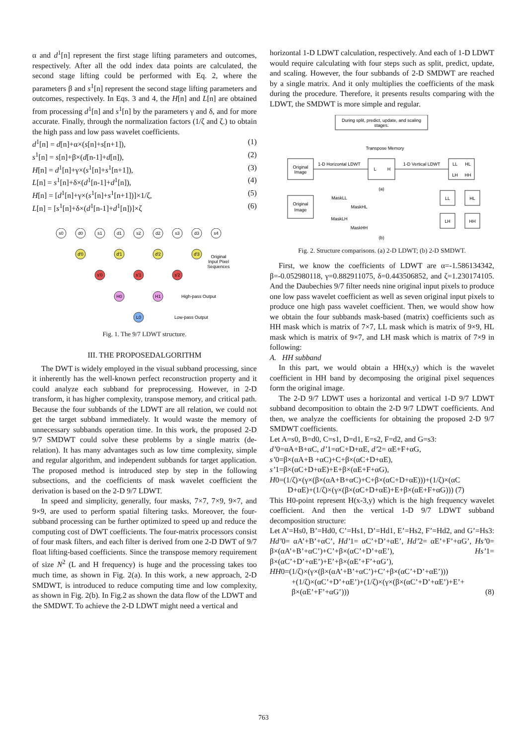α and d<sup>1</sup>[n] represent the first stage lifting parameters and outcomes, respectively. After all the odd index data points are calculated, the second stage lifting could be performed with Eq. 2, where the parameters β and s<sup>1</sup>[n] represent the second stage lifting parameters and outcomes, respectively. In Eqs. 3 and 4, the H[n] and L[n] are obtained from processing d<sup>1</sup>[n] and s<sup>1</sup>[n] by the parameters γ and δ, and for more accurate. Finally, through the normalization factors (1/ζ and ζ.) to obtain the high pass and low pass wavelet coefficients.
d<sup>1</sup>[n] = d[n]+α×(s[n]+s[n+1]), (1)
s<sup>1</sup>[n] = s[n]+β×(d[n-1]+d[n]), (2)
H[n] = d<sup>1</sup>[n]+γ×(s<sup>1</sup>[n]+s<sup>1</sup>[n+1]), (3)
L[n] = s<sup>1</sup>[n]+δ×(d<sup>1</sup>[n-1]+d<sup>1</sup>[n]), (4)
H[n] = [d<sup>1</sup>[n]+γ×(s<sup>1</sup>[n]+s<sup>1</sup>[n+1])]×1/ζ, (5)
L[n] = [s<sup>1</sup>[n]+δ×(d<sup>1</sup>[n-1]+d<sup>1</sup>[n])]×ζ (6)
s0
d0
s1
d1
s2
d2
s3
d3
s4
d'0
d'1
d'2
d'3
s'0
s'1
s'2
H0
H1
L0
Original
Input Pixel
Sequences
High-pass Output
Low-pass Output
Fig. 1. The 9/7 LDWT structure.
III. THE PROPOSEDALGORITHM
The DWT is widely employed in the visual subband processing, since it inherently has the well-known perfect reconstruction property and it could analyze each subband for preprocessing. However, in 2-D transform, it has higher complexity, transpose memory, and critical path. Because the four subbands of the LDWT are all relation, we could not get the target subband immediately. It would waste the memory of unnecessary subbands operation time. In this work, the proposed 2-D 9/7 SMDWT could solve these problems by a single matrix (de-relation). It has many advantages such as low time complexity, simple and regular algorithm, and independent subbands for target application. The proposed method is introduced step by step in the following subsections, and the coefficients of mask wavelet coefficient the derivation is based on the 2-D 9/7 LDWT.
In speed and simplicity, generally, four masks, 7×7, 7×9, 9×7, and 9×9, are used to perform spatial filtering tasks. Moreover, the four-subband processing can be further optimized to speed up and reduce the computing cost of DWT coefficients. The four-matrix processors consist of four mask filters, and each filter is derived from one 2-D DWT of 9/7 float lifting-based coefficients. Since the transpose memory requirement of size N<sup>2</sup> (L and H frequency) is huge and the processing takes too much time, as shown in Fig. 2(a). In this work, a new approach, 2-D SMDWT, is introduced to reduce computing time and low complexity, as shown in Fig. 2(b). In Fig.2 as shown the data flow of the LDWT and the SMDWT. To achieve the 2-D LDWT might need a vertical and
horizontal 1-D LDWT calculation, respectively. And each of 1-D LDWT would require calculating with four steps such as split, predict, update, and scaling. However, the four subbands of 2-D SMDWT are reached by a single matrix. And it only multiplies the coefficients of the mask during the procedure. Therefore, it presents results comparing with the LDWT, the SMDWT is more simple and regular.
During split, predict, update, and scaling
stages.
Transpose Memory
Original
Image
1-D Horizontal LDWT
1-D Vertical LDWT
L
H
LL
HL
LH
HH
(a)
Original
Image
MaskLL
MaskHL
MaskLH
MaskHH
LL
HL
LH
HH
(b)
Fig. 2. Structure comparisons. (a) 2-D LDWT; (b) 2-D SMDWT.
First, we know the coefficients of LDWT are α=-1.586134342, β=-0.052980118, γ=0.882911075, δ=0.443506852, and ζ=1.230174105. And the Daubechies 9/7 filter needs nine original input pixels to produce one low pass wavelet coefficient as well as seven original input pixels to produce one high pass wavelet coefficient. Then, we would show how we obtain the four subbands mask-based (matrix) coefficients such as HH mask which is matrix of 7×7, LL mask which is matrix of 9×9, HL mask which is matrix of 9×7, and LH mask which is matrix of 7×9 in following:
A. HH subband
In this part, we would obtain a HH(x,y) which is the wavelet coefficient in HH band by decomposing the original pixel sequences form the original image.
The 2-D 9/7 LDWT uses a horizontal and vertical 1-D 9/7 LDWT subband decomposition to obtain the 2-D 9/7 LDWT coefficients. And then, we analyze the coefficients for obtaining the proposed 2-D 9/7 SMDWT coefficients.
Let A=s0, B=d0, C=s1, D=d1, E=s2, F=d2, and G=s3:
d’0=αA+B+αC, d’1=αC+D+αE, d’2= αE+F+αG,
s’0=β×(αA+B +αC)+C+β×(αC+D+αE),
s’1=β×(αC+D+αE)+E+β×(αE+F+αG),
H0=(1/ζ)×(γ×(β×(αA+B+αC)+C+β×(αC+D+αE)))+(1/ζ)×(αC D+αE)+(1/ζ)×(γ×(β×(αC+D+αE)+E+β×(αE+F+αG))) (7)
This H0-point represent H(x-3,y) which is the high frequency wavelet coefficient. And then the vertical 1-D 9/7 LDWT subband decomposition structure:
Let A’=Hs0, B’=Hd0, C’=Hs1, D’=Hd1, E’=Hs2, F’=Hd2, and G’=Hs3: Hd’0= αA’+B’+αC’, Hd’1= αC’+D’+αE’, Hd’2= αE’+F’+αG’, Hs’0= β×(αA’+B’+αC’)+C’+β×(αC’+D’+αE’), Hs’1= β×(αC’+D’+αE’)+E’+β×(αE’+F’+αG’),
HH0=(1/ζ)×(γ×(β×(αA’+B’+αC’)+C’+β×(αC’+D’+αE’)))
+(1/ζ)×(αC’+D’+αE’)+(1/ζ)×(γ×(β×(αC’+D’+αE’)+E’+
β×(αE’+F’+αG’))) (8)
763